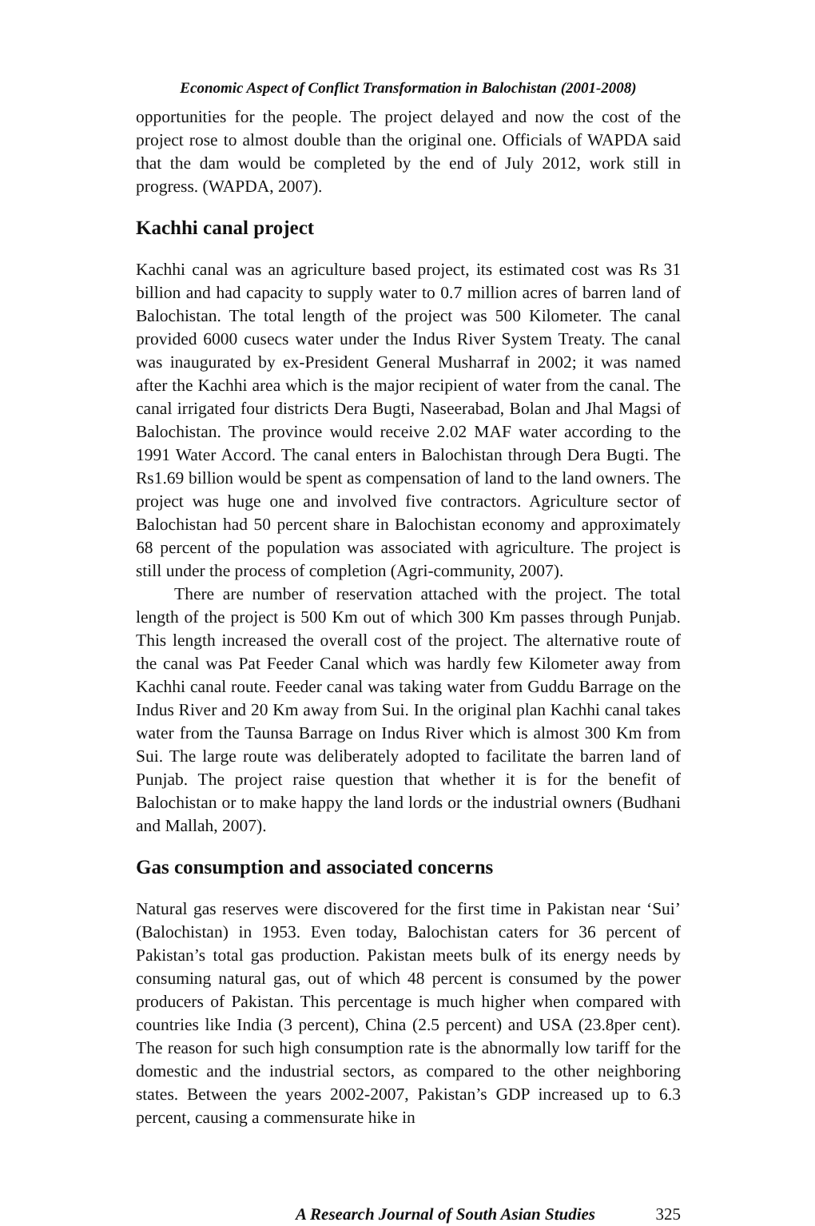Economic Aspect of Conflict Transformation in Balochistan (2001-2008)
opportunities for the people. The project delayed and now the cost of the project rose to almost double than the original one. Officials of WAPDA said that the dam would be completed by the end of July 2012, work still in progress. (WAPDA, 2007).
Kachhi canal project
Kachhi canal was an agriculture based project, its estimated cost was Rs 31 billion and had capacity to supply water to 0.7 million acres of barren land of Balochistan. The total length of the project was 500 Kilometer. The canal provided 6000 cusecs water under the Indus River System Treaty. The canal was inaugurated by ex-President General Musharraf in 2002; it was named after the Kachhi area which is the major recipient of water from the canal. The canal irrigated four districts Dera Bugti, Naseerabad, Bolan and Jhal Magsi of Balochistan. The province would receive 2.02 MAF water according to the 1991 Water Accord. The canal enters in Balochistan through Dera Bugti. The Rs1.69 billion would be spent as compensation of land to the land owners. The project was huge one and involved five contractors. Agriculture sector of Balochistan had 50 percent share in Balochistan economy and approximately 68 percent of the population was associated with agriculture. The project is still under the process of completion (Agri-community, 2007).
There are number of reservation attached with the project. The total length of the project is 500 Km out of which 300 Km passes through Punjab. This length increased the overall cost of the project. The alternative route of the canal was Pat Feeder Canal which was hardly few Kilometer away from Kachhi canal route. Feeder canal was taking water from Guddu Barrage on the Indus River and 20 Km away from Sui. In the original plan Kachhi canal takes water from the Taunsa Barrage on Indus River which is almost 300 Km from Sui. The large route was deliberately adopted to facilitate the barren land of Punjab. The project raise question that whether it is for the benefit of Balochistan or to make happy the land lords or the industrial owners (Budhani and Mallah, 2007).
Gas consumption and associated concerns
Natural gas reserves were discovered for the first time in Pakistan near ‘Sui’ (Balochistan) in 1953. Even today, Balochistan caters for 36 percent of Pakistan’s total gas production. Pakistan meets bulk of its energy needs by consuming natural gas, out of which 48 percent is consumed by the power producers of Pakistan. This percentage is much higher when compared with countries like India (3 percent), China (2.5 percent) and USA (23.8per cent). The reason for such high consumption rate is the abnormally low tariff for the domestic and the industrial sectors, as compared to the other neighboring states. Between the years 2002-2007, Pakistan’s GDP increased up to 6.3 percent, causing a commensurate hike in
A Research Journal of South Asian Studies 325